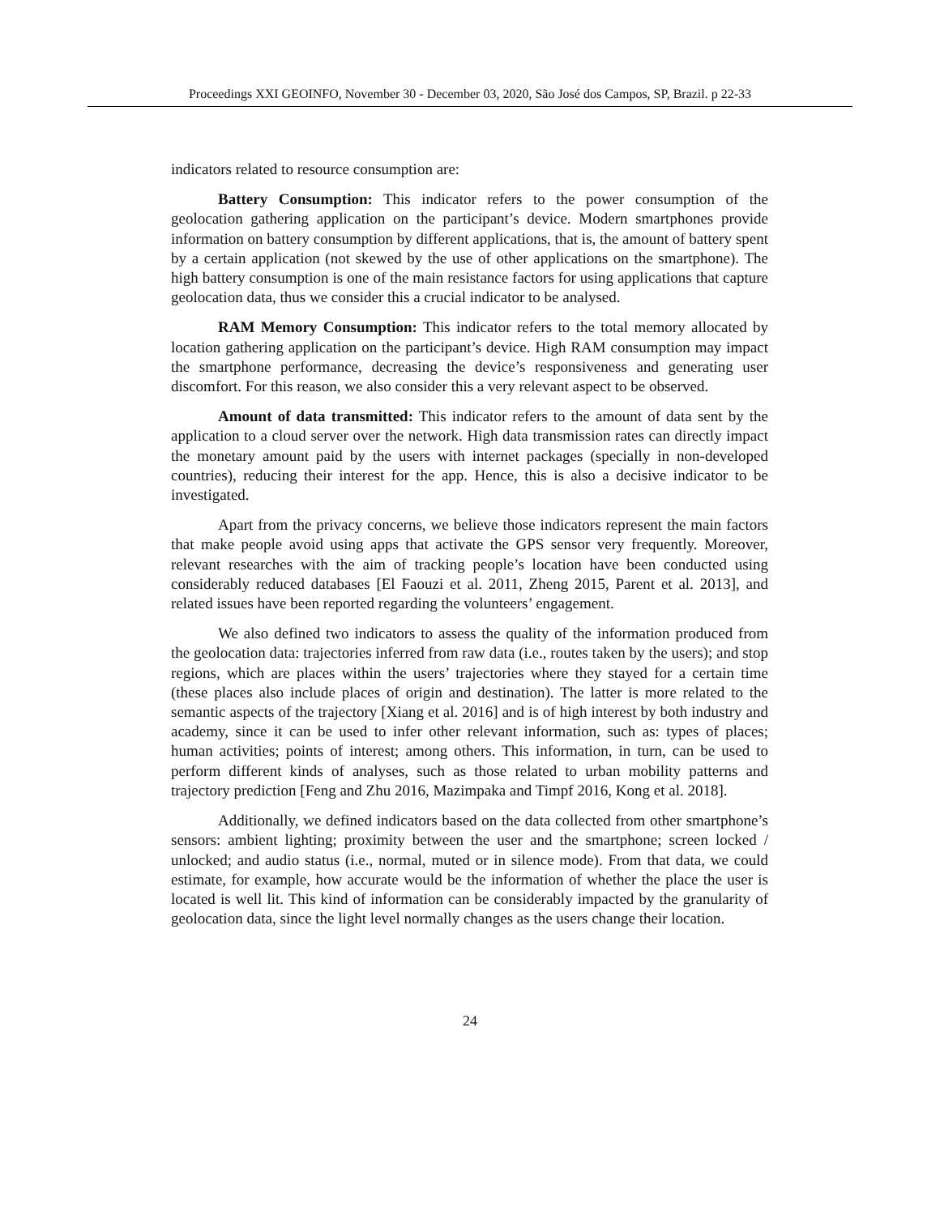Proceedings XXI GEOINFO, November 30 - December 03, 2020, São José dos Campos, SP, Brazil. p 22-33
indicators related to resource consumption are:
Battery Consumption: This indicator refers to the power consumption of the geolocation gathering application on the participant’s device. Modern smartphones provide information on battery consumption by different applications, that is, the amount of battery spent by a certain application (not skewed by the use of other applications on the smartphone). The high battery consumption is one of the main resistance factors for using applications that capture geolocation data, thus we consider this a crucial indicator to be analysed.
RAM Memory Consumption: This indicator refers to the total memory allocated by location gathering application on the participant’s device. High RAM consumption may impact the smartphone performance, decreasing the device’s responsiveness and generating user discomfort. For this reason, we also consider this a very relevant aspect to be observed.
Amount of data transmitted: This indicator refers to the amount of data sent by the application to a cloud server over the network. High data transmission rates can directly impact the monetary amount paid by the users with internet packages (specially in non-developed countries), reducing their interest for the app. Hence, this is also a decisive indicator to be investigated.
Apart from the privacy concerns, we believe those indicators represent the main factors that make people avoid using apps that activate the GPS sensor very frequently. Moreover, relevant researches with the aim of tracking people’s location have been conducted using considerably reduced databases [El Faouzi et al. 2011, Zheng 2015, Parent et al. 2013], and related issues have been reported regarding the volunteers’ engagement.
We also defined two indicators to assess the quality of the information produced from the geolocation data: trajectories inferred from raw data (i.e., routes taken by the users); and stop regions, which are places within the users’ trajectories where they stayed for a certain time (these places also include places of origin and destination). The latter is more related to the semantic aspects of the trajectory [Xiang et al. 2016] and is of high interest by both industry and academy, since it can be used to infer other relevant information, such as: types of places; human activities; points of interest; among others. This information, in turn, can be used to perform different kinds of analyses, such as those related to urban mobility patterns and trajectory prediction [Feng and Zhu 2016, Mazimpaka and Timpf 2016, Kong et al. 2018].
Additionally, we defined indicators based on the data collected from other smartphone’s sensors: ambient lighting; proximity between the user and the smartphone; screen locked / unlocked; and audio status (i.e., normal, muted or in silence mode). From that data, we could estimate, for example, how accurate would be the information of whether the place the user is located is well lit. This kind of information can be considerably impacted by the granularity of geolocation data, since the light level normally changes as the users change their location.
24